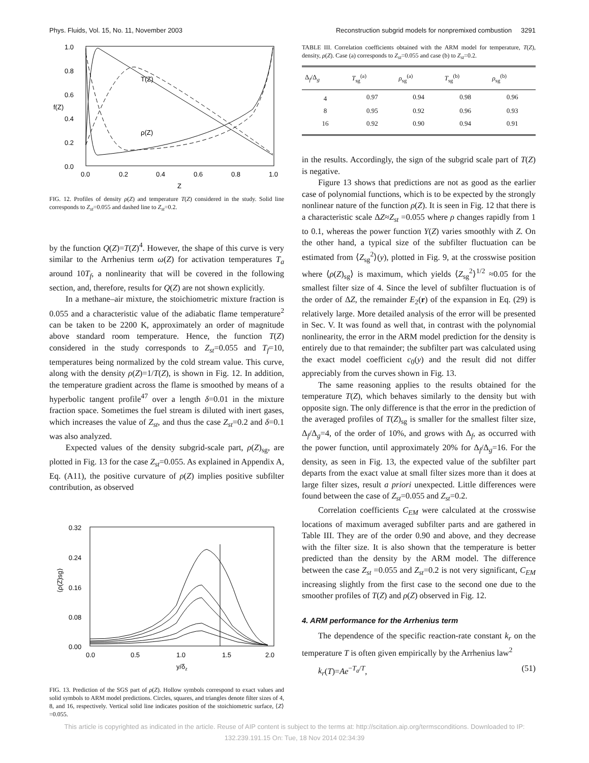Phys. Fluids, Vol. 15, No. 11, November 2003 Reconstruction subgrid models for nonpremixed combustion 3291
1.0
0.8
0.6
0.4
0.2
0.0
0.0
0.2
0.4
0.6
0.8
1.0
Z
f(Z)
T(Z)
ρ(Z)
FIG. 12. Profiles of density ρ(Z) and temperature T(Z) considered in the study. Solid line corresponds to Z<sub>st</sub>=0.055 and dashed line to Z<sub>st</sub>=0.2.
by the function Q(Z)=T(Z)<sup>4</sup>. However, the shape of this curve is very similar to the Arrhenius term ω(Z) for activation temperatures T<sub>a</sub> around 10T<sub>f</sub>, a nonlinearity that will be covered in the following section, and, therefore, results for Q(Z) are not shown explicitly.
In a methane–air mixture, the stoichiometric mixture fraction is 0.055 and a characteristic value of the adiabatic flame temperature<sup>2</sup> can be taken to be 2200 K, approximately an order of magnitude above standard room temperature. Hence, the function T(Z) considered in the study corresponds to Z<sub>st</sub>=0.055 and T<sub>f</sub>=10, temperatures being normalized by the cold stream value. This curve, along with the density ρ(Z)=1/T(Z), is shown in Fig. 12. In addition, the temperature gradient across the flame is smoothed by means of a hyperbolic tangent profile<sup>47</sup> over a length δ=0.01 in the mixture fraction space. Sometimes the fuel stream is diluted with inert gases, which increases the value of Z<sub>st</sub>, and thus the case Z<sub>st</sub>=0.2 and δ=0.1 was also analyzed.
Expected values of the density subgrid-scale part, ρ(Z)<sub>sg</sub>, are plotted in Fig. 13 for the case Z<sub>st</sub>=0.055. As explained in Appendix A, Eq. (A11), the positive curvature of ρ(Z) implies positive subfilter contribution, as observed
0.32
0.24
0.16
0.08
0.00
0.0
0.5
1.0
1.5
2.0
y/δz
⟨ρ(Z)sg⟩
FIG. 13. Prediction of the SGS part of ρ(Z). Hollow symbols correspond to exact values and solid symbols to ARM model predictions. Circles, squares, and triangles denote filter sizes of 4, 8, and 16, respectively. Vertical solid line indicates position of the stoichiometric surface, ⟨Z⟩=0.055.
TABLE III. Correlation coefficients obtained with the ARM model for temperature, T(Z), density, ρ(Z). Case (a) corresponds to Z<sub>st</sub>=0.055 and case (b) to Z<sub>st</sub>=0.2.
| Δ<sub>f</sub>/Δ<sub>g</sub> | T<sub>sg</sub><sup>(a)</sup> | ρ<sub>sg</sub><sup>(a)</sup> | T<sub>sg</sub><sup>(b)</sup> | ρ<sub>sg</sub><sup>(b)</sup> |
| --- | --- | --- | --- | --- |
| 4 | 0.97 | 0.94 | 0.98 | 0.96 |
| 8 | 0.95 | 0.92 | 0.96 | 0.93 |
| 16 | 0.92 | 0.90 | 0.94 | 0.91 |
in the results. Accordingly, the sign of the subgrid scale part of T(Z) is negative.
Figure 13 shows that predictions are not as good as the earlier case of polynomial functions, which is to be expected by the strongly nonlinear nature of the function ρ(Z). It is seen in Fig. 12 that there is a characteristic scale ΔZ≈Z<sub>st</sub> =0.055 where ρ changes rapidly from 1 to 0.1, whereas the power function Y(Z) varies smoothly with Z. On the other hand, a typical size of the subfilter fluctuation can be estimated from ⟨Z<sub>sg</sub><sup>2</sup>⟩(y), plotted in Fig. 9, at the crosswise position where ⟨ρ(Z)<sub>sg</sub>⟩ is maximum, which yields ⟨Z<sub>sg</sub><sup>2</sup>⟩<sup>1/2</sup> ≈0.05 for the smallest filter size of 4. Since the level of subfilter fluctuation is of the order of ΔZ, the remainder E<sub>2</sub>(r) of the expansion in Eq. (29) is relatively large. More detailed analysis of the error will be presented in Sec. V. It was found as well that, in contrast with the polynomial nonlinearity, the error in the ARM model prediction for the density is entirely due to that remainder; the subfilter part was calculated using the exact model coefficient c<sub>0</sub>(y) and the result did not differ appreciably from the curves shown in Fig. 13.
The same reasoning applies to the results obtained for the temperature T(Z), which behaves similarly to the density but with opposite sign. The only difference is that the error in the prediction of the averaged profiles of T(Z)<sub>sg</sub> is smaller for the smallest filter size, Δ<sub>f</sub>/Δ<sub>g</sub>=4, of the order of 10%, and grows with Δ<sub>f</sub>, as occurred with the power function, until approximately 20% for Δ<sub>f</sub>/Δ<sub>g</sub>=16. For the density, as seen in Fig. 13, the expected value of the subfilter part departs from the exact value at small filter sizes more than it does at large filter sizes, result a priori unexpected. Little differences were found between the case of Z<sub>st</sub>=0.055 and Z<sub>st</sub>=0.2.
Correlation coefficients C<sub>EM</sub> were calculated at the crosswise locations of maximum averaged subfilter parts and are gathered in Table III. They are of the order 0.90 and above, and they decrease with the filter size. It is also shown that the temperature is better predicted than the density by the ARM model. The difference between the case Z<sub>st</sub> =0.055 and Z<sub>st</sub>=0.2 is not very significant, C<sub>EM</sub> increasing slightly from the first case to the second one due to the smoother profiles of T(Z) and ρ(Z) observed in Fig. 12.
4. ARM performance for the Arrhenius term
The dependence of the specific reaction-rate constant k<sub>r</sub> on the temperature T is often given empirically by the Arrhenius law<sup>2</sup>
k<sub>r</sub>(T)=Ae<sup>−T<sub>a</sub>/T</sup>, (51)
This article is copyrighted as indicated in the article. Reuse of AIP content is subject to the terms at: http://scitation.aip.org/termsconditions. Downloaded to IP:
132.239.191.15 On: Tue, 18 Nov 2014 02:34:39